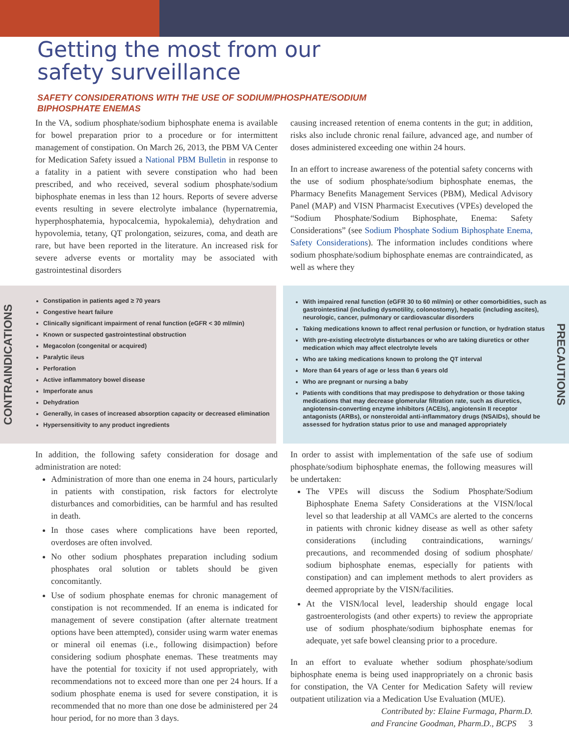Getting the most from our
safety surveillance
SAFETY CONSIDERATIONS WITH THE USE OF SODIUM/PHOSPHATE/SODIUM BIPHOSPHATE ENEMAS
In the VA, sodium phosphate/sodium biphosphate enema is available for bowel preparation prior to a procedure or for intermittent management of constipation. On March 26, 2013, the PBM VA Center for Medication Safety issued a National PBM Bulletin in response to a fatality in a patient with severe constipation who had been prescribed, and who received, several sodium phosphate/sodium biphosphate enemas in less than 12 hours. Reports of severe adverse events resulting in severe electrolyte imbalance (hypernatremia, hyperphosphatemia, hypocalcemia, hypokalemia), dehydration and hypovolemia, tetany, QT prolongation, seizures, coma, and death are rare, but have been reported in the literature. An increased risk for severe adverse events or mortality may be associated with gastrointestinal disorders
causing increased retention of enema contents in the gut; in addition, risks also include chronic renal failure, advanced age, and number of doses administered exceeding one within 24 hours.
In an effort to increase awareness of the potential safety concerns with the use of sodium phosphate/sodium biphosphate enemas, the Pharmacy Benefits Management Services (PBM), Medical Advisory Panel (MAP) and VISN Pharmacist Executives (VPEs) developed the “Sodium Phosphate/Sodium Biphosphate, Enema: Safety Considerations” (see Sodium Phosphate Sodium Biphosphate Enema, Safety Considerations). The information includes conditions where sodium phosphate/sodium biphosphate enemas are contraindicated, as well as where they
CONTRAINDICATIONS
Constipation in patients aged ≥ 70 years
Congestive heart failure
Clinically significant impairment of renal function (eGFR < 30 ml/min)
Known or suspected gastrointestinal obstruction
Megacolon (congenital or acquired)
Paralytic ileus
Perforation
Active inflammatory bowel disease
Imperforate anus
Dehydration
Generally, in cases of increased absorption capacity or decreased elimination
Hypersensitivity to any product ingredients
With impaired renal function (eGFR 30 to 60 ml/min) or other comorbidities, such as gastrointestinal (including dysmotility, colonostomy), hepatic (including ascites), neurologic, cancer, pulmonary or cardiovascular disorders
Taking medications known to affect renal perfusion or function, or hydration status
With pre-existing electrolyte disturbances or who are taking diuretics or other medication which may affect electrolyte levels
Who are taking medications known to prolong the QT interval
More than 64 years of age or less than 6 years old
Who are pregnant or nursing a baby
Patients with conditions that may predispose to dehydration or those taking medications that may decrease glomerular filtration rate, such as diuretics, angiotensin-converting enzyme inhibitors (ACEIs), angiotensin II receptor antagonists (ARBs), or nonsteroidal anti-inflammatory drugs (NSAIDs), should be assessed for hydration status prior to use and managed appropriately
PRECAUTIONS
In addition, the following safety consideration for dosage and administration are noted:
Administration of more than one enema in 24 hours, particularly in patients with constipation, risk factors for electrolyte disturbances and comorbidities, can be harmful and has resulted in death.
In those cases where complications have been reported, overdoses are often involved.
No other sodium phosphates preparation including sodium phosphates oral solution or tablets should be given concomitantly.
Use of sodium phosphate enemas for chronic management of constipation is not recommended. If an enema is indicated for management of severe constipation (after alternate treatment options have been attempted), consider using warm water enemas or mineral oil enemas (i.e., following disimpaction) before considering sodium phosphate enemas. These treatments may have the potential for toxicity if not used appropriately, with recommendations not to exceed more than one per 24 hours. If a sodium phosphate enema is used for severe constipation, it is recommended that no more than one dose be administered per 24 hour period, for no more than 3 days.
In order to assist with implementation of the safe use of sodium phosphate/sodium biphosphate enemas, the following measures will be undertaken:
The VPEs will discuss the Sodium Phosphate/Sodium Biphosphate Enema Safety Considerations at the VISN/local level so that leadership at all VAMCs are alerted to the concerns in patients with chronic kidney disease as well as other safety considerations (including contraindications, warnings/ precautions, and recommended dosing of sodium phosphate/ sodium biphosphate enemas, especially for patients with constipation) and can implement methods to alert providers as deemed appropriate by the VISN/facilities.
At the VISN/local level, leadership should engage local gastroenterologists (and other experts) to review the appropriate use of sodium phosphate/sodium biphosphate enemas for adequate, yet safe bowel cleansing prior to a procedure.
In an effort to evaluate whether sodium phosphate/sodium biphosphate enema is being used inappropriately on a chronic basis for constipation, the VA Center for Medication Safety will review outpatient utilization via a Medication Use Evaluation (MUE).
Contributed by: Elaine Furmaga, Pharm.D.
and Francine Goodman, Pharm.D., BCPS 3